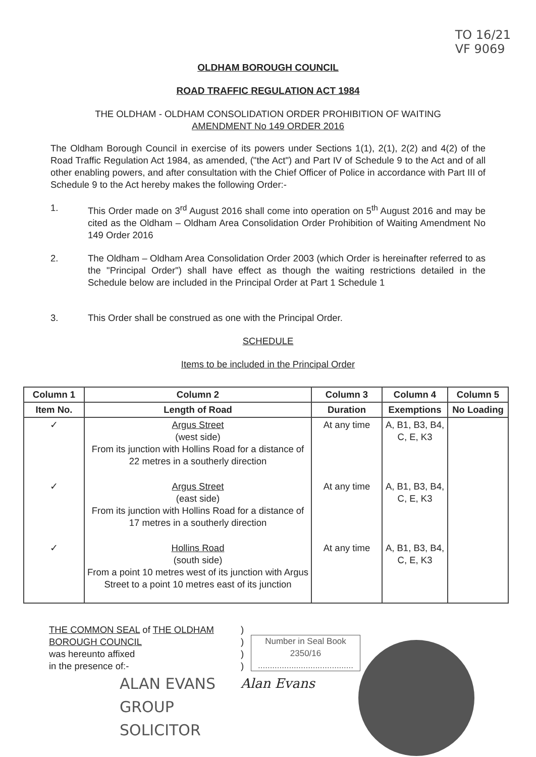TO 16/21
VF 9069
OLDHAM BOROUGH COUNCIL
ROAD TRAFFIC REGULATION ACT 1984
THE OLDHAM - OLDHAM CONSOLIDATION ORDER PROHIBITION OF WAITING
AMENDMENT No 149 ORDER 2016
The Oldham Borough Council in exercise of its powers under Sections 1(1), 2(1), 2(2) and 4(2) of the Road Traffic Regulation Act 1984, as amended, ("the Act") and Part IV of Schedule 9 to the Act and of all other enabling powers, and after consultation with the Chief Officer of Police in accordance with Part III of Schedule 9 to the Act hereby makes the following Order:-
1. This Order made on 3<sup>rd</sup> August 2016 shall come into operation on 5<sup>th</sup> August 2016 and may be cited as the Oldham – Oldham Area Consolidation Order Prohibition of Waiting Amendment No 149 Order 2016
2. The Oldham – Oldham Area Consolidation Order 2003 (which Order is hereinafter referred to as the "Principal Order") shall have effect as though the waiting restrictions detailed in the Schedule below are included in the Principal Order at Part 1 Schedule 1
3. This Order shall be construed as one with the Principal Order.
SCHEDULE
Items to be included in the Principal Order
| Column 1 | Column 2 | Column 3 | Column 4 | Column 5 |
| --- | --- | --- | --- | --- |
| Item No. | Length of Road | Duration | Exemptions | No Loading |
| ✓ | Argus Street (west side) From its junction with Hollins Road for a distance of 22 metres in a southerly direction | At any time | A, B1, B3, B4, C, E, K3 | |
| ✓ | Argus Street (east side) From its junction with Hollins Road for a distance of 17 metres in a southerly direction | At any time | A, B1, B3, B4, C, E, K3 | |
| ✓ | Hollins Road (south side) From a point 10 metres west of its junction with Argus Street to a point 10 metres east of its junction | At any time | A, B1, B3, B4, C, E, K3 | |
Number in Seal Book
2350/16
........................................
THE COMMON SEAL of THE OLDHAM BOROUGH COUNCIL
was hereunto affixed
in the presence of:-
ALAN EVANS
GROUP SOLICITOR
)
)
)
)
Alan Evans